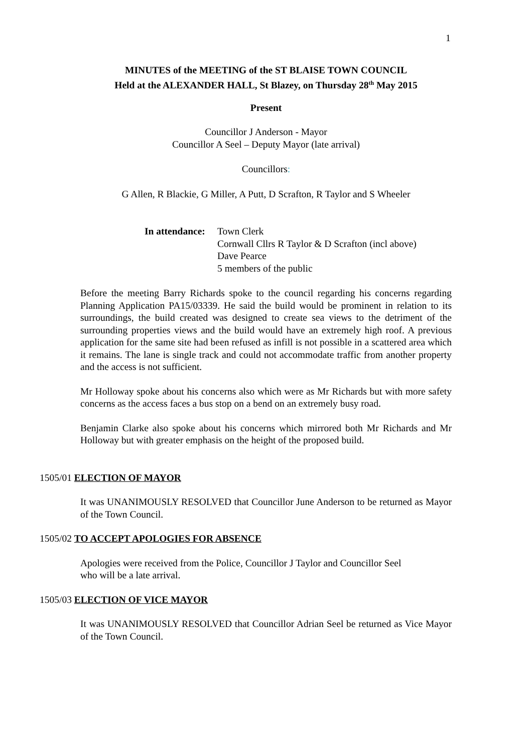1
MINUTES of the MEETING of the ST BLAISE TOWN COUNCIL
Held at the ALEXANDER HALL, St Blazey, on Thursday 28<sup>th</sup> May 2015
Present
Councillor J Anderson - Mayor
Councillor A Seel – Deputy Mayor (late arrival)
Councillors:
G Allen, R Blackie, G Miller, A Putt, D Scrafton, R Taylor and S Wheeler
In attendance:
Town Clerk
Cornwall Cllrs R Taylor & D Scrafton (incl above)
Dave Pearce
5 members of the public
Before the meeting Barry Richards spoke to the council regarding his concerns regarding Planning Application PA15/03339. He said the build would be prominent in relation to its surroundings, the build created was designed to create sea views to the detriment of the surrounding properties views and the build would have an extremely high roof. A previous application for the same site had been refused as infill is not possible in a scattered area which it remains. The lane is single track and could not accommodate traffic from another property and the access is not sufficient.
Mr Holloway spoke about his concerns also which were as Mr Richards but with more safety concerns as the access faces a bus stop on a bend on an extremely busy road.
Benjamin Clarke also spoke about his concerns which mirrored both Mr Richards and Mr Holloway but with greater emphasis on the height of the proposed build.
1505/01 ELECTION OF MAYOR
It was UNANIMOUSLY RESOLVED that Councillor June Anderson to be returned as Mayor of the Town Council.
1505/02 TO ACCEPT APOLOGIES FOR ABSENCE
Apologies were received from the Police, Councillor J Taylor and Councillor Seel
who will be a late arrival.
1505/03 ELECTION OF VICE MAYOR
It was UNANIMOUSLY RESOLVED that Councillor Adrian Seel be returned as Vice Mayor of the Town Council.